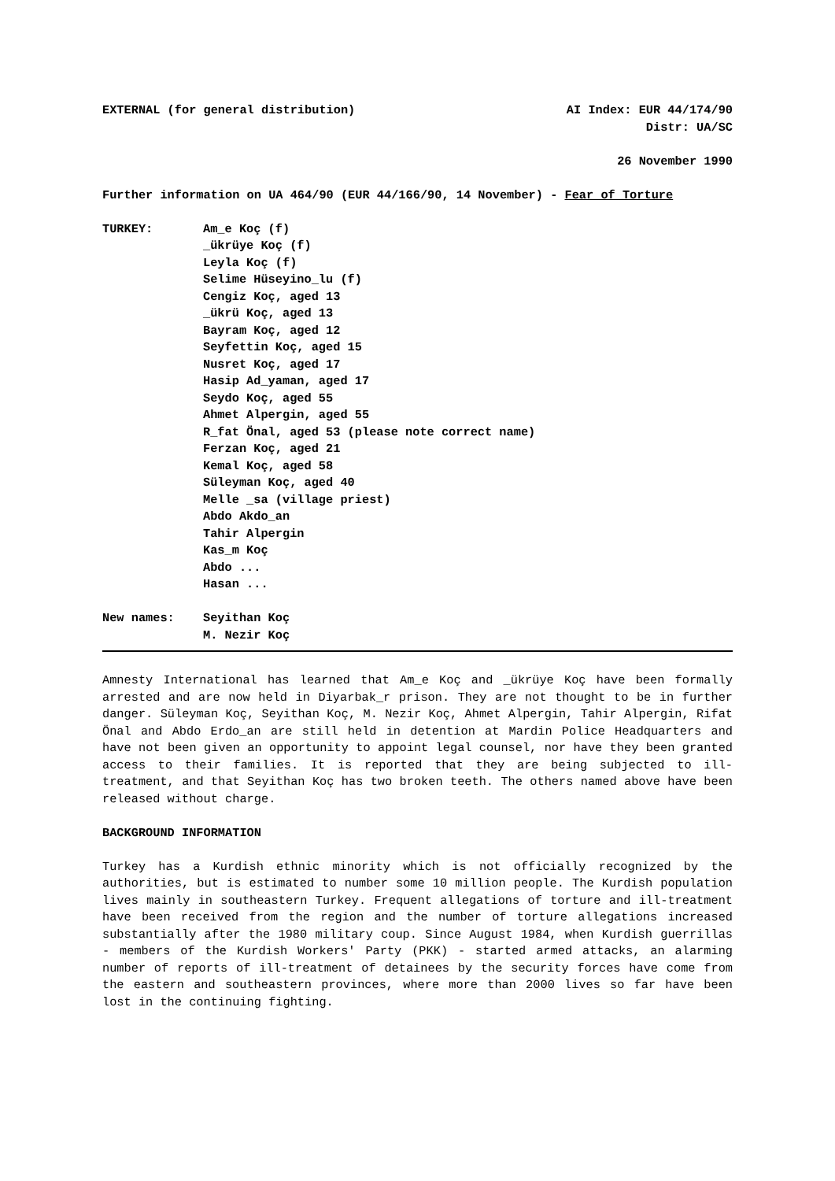EXTERNAL (for general distribution) AI Index: EUR 44/174/90
Distr: UA/SC
26 November 1990
Further information on UA 464/90 (EUR 44/166/90, 14 November) - Fear of Torture
TURKEY: Am_e Koç (f)
_ükrüye Koç (f)
Leyla Koç (f)
Selime Hüseyino_lu (f)
Cengiz Koç, aged 13
_ükrü Koç, aged 13
Bayram Koç, aged 12
Seyfettin Koç, aged 15
Nusret Koç, aged 17
Hasip Ad_yaman, aged 17
Seydo Koç, aged 55
Ahmet Alpergin, aged 55
R_fat Önal, aged 53 (please note correct name)
Ferzan Koç, aged 21
Kemal Koç, aged 58
Süleyman Koç, aged 40
Melle _sa (village priest)
Abdo Akdo_an
Tahir Alpergin
Kas_m Koç
Abdo ...
Hasan ...
New names: Seyithan Koç
M. Nezir Koç
Amnesty International has learned that Am_e Koç and _ükrüye Koç have been formally arrested and are now held in Diyarbak_r prison. They are not thought to be in further danger. Süleyman Koç, Seyithan Koç, M. Nezir Koç, Ahmet Alpergin, Tahir Alpergin, Rifat Önal and Abdo Erdo_an are still held in detention at Mardin Police Headquarters and have not been given an opportunity to appoint legal counsel, nor have they been granted access to their families. It is reported that they are being subjected to ill-treatment, and that Seyithan Koç has two broken teeth. The others named above have been released without charge.
BACKGROUND INFORMATION
Turkey has a Kurdish ethnic minority which is not officially recognized by the authorities, but is estimated to number some 10 million people. The Kurdish population lives mainly in southeastern Turkey. Frequent allegations of torture and ill-treatment have been received from the region and the number of torture allegations increased substantially after the 1980 military coup. Since August 1984, when Kurdish guerrillas - members of the Kurdish Workers' Party (PKK) - started armed attacks, an alarming number of reports of ill-treatment of detainees by the security forces have come from the eastern and southeastern provinces, where more than 2000 lives so far have been lost in the continuing fighting.